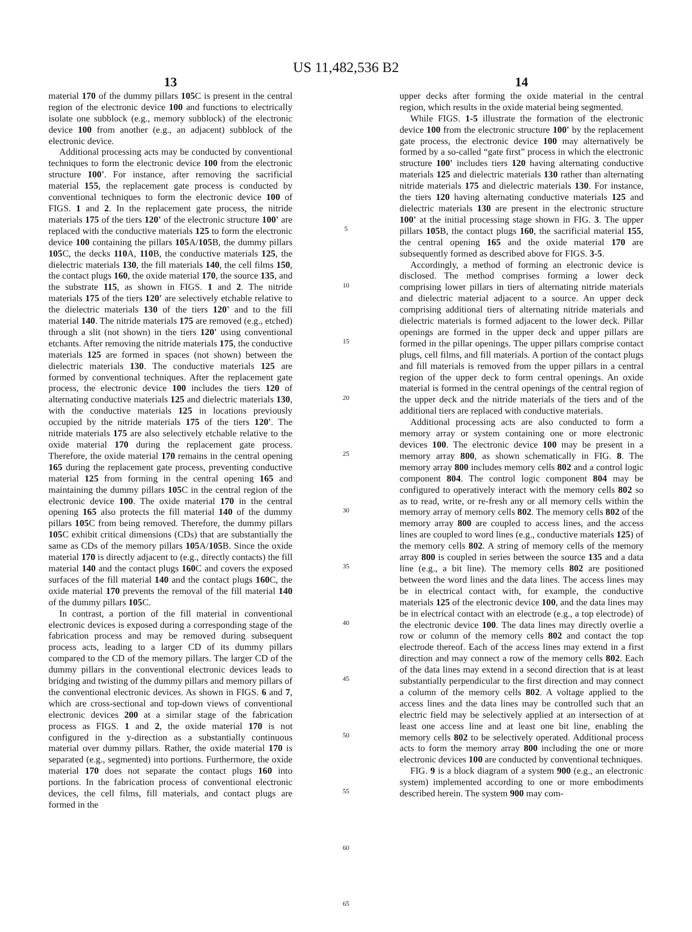US 11,482,536 B2
13
material 170 of the dummy pillars 105 C is present in the central region of the electronic device 100 and functions to electrically isolate one subblock (e.g., memory subblock) of the electronic device 100 from another (e.g., an adjacent) subblock of the electronic device.
Additional processing acts may be conducted by conventional techniques to form the electronic device 100 from the electronic structure 100'. For instance, after removing the sacrificial material 155, the replacement gate process is conducted by conventional techniques to form the electronic device 100 of FIGS. 1 and 2. In the replacement gate process, the nitride materials 175 of the tiers 120' of the electronic structure 100' are replaced with the conductive materials 125 to form the electronic device 100 containing the pillars 105 A/105 B, the dummy pillars 105 C, the decks 110 A, 110 B, the conductive materials 125, the dielectric materials 130, the fill materials 140, the cell films 150, the contact plugs 160, the oxide material 170, the source 135, and the substrate 115, as shown in FIGS. 1 and 2. The nitride materials 175 of the tiers 120' are selectively etchable relative to the dielectric materials 130 of the tiers 120' and to the fill material 140. The nitride materials 175 are removed (e.g., etched) through a slit (not shown) in the tiers 120' using conventional etchants. After removing the nitride materials 175, the conductive materials 125 are formed in spaces (not shown) between the dielectric materials 130. The conductive materials 125 are formed by conventional techniques. After the replacement gate process, the electronic device 100 includes the tiers 120 of alternating conductive materials 125 and dielectric materials 130, with the conductive materials 125 in locations previously occupied by the nitride materials 175 of the tiers 120'. The nitride materials 175 are also selectively etchable relative to the oxide material 170 during the replacement gate process. Therefore, the oxide material 170 remains in the central opening 165 during the replacement gate process, preventing conductive material 125 from forming in the central opening 165 and maintaining the dummy pillars 105 C in the central region of the electronic device 100. The oxide material 170 in the central opening 165 also protects the fill material 140 of the dummy pillars 105 C from being removed. Therefore, the dummy pillars 105 C exhibit critical dimensions (CDs) that are substantially the same as CDs of the memory pillars 105 A/105 B. Since the oxide material 170 is directly adjacent to (e.g., directly contacts) the fill material 140 and the contact plugs 160 C and covers the exposed surfaces of the fill material 140 and the contact plugs 160 C, the oxide material 170 prevents the removal of the fill material 140 of the dummy pillars 105 C.
In contrast, a portion of the fill material in conventional electronic devices is exposed during a corresponding stage of the fabrication process and may be removed during subsequent process acts, leading to a larger CD of its dummy pillars compared to the CD of the memory pillars. The larger CD of the dummy pillars in the conventional electronic devices leads to bridging and twisting of the dummy pillars and memory pillars of the conventional electronic devices. As shown in FIGS. 6 and 7, which are cross-sectional and top-down views of conventional electronic devices 200 at a similar stage of the fabrication process as FIGS. 1 and 2, the oxide material 170 is not configured in the y-direction as a substantially continuous material over dummy pillars. Rather, the oxide material 170 is separated (e.g., segmented) into portions. Furthermore, the oxide material 170 does not separate the contact plugs 160 into portions. In the fabrication process of conventional electronic devices, the cell films, fill materials, and contact plugs are formed in the
5
10
15
20
25
30
35
40
45
50
55
60
65
14
upper decks after forming the oxide material in the central region, which results in the oxide material being segmented.
While FIGS. 1-5 illustrate the formation of the electronic device 100 from the electronic structure 100' by the replacement gate process, the electronic device 100 may alternatively be formed by a so-called “gate first” process in which the electronic structure 100' includes tiers 120 having alternating conductive materials 125 and dielectric materials 130 rather than alternating nitride materials 175 and dielectric materials 130. For instance, the tiers 120 having alternating conductive materials 125 and dielectric materials 130 are present in the electronic structure 100' at the initial processing stage shown in FIG. 3. The upper pillars 105 B, the contact plugs 160, the sacrificial material 155, the central opening 165 and the oxide material 170 are subsequently formed as described above for FIGS. 3-5.
Accordingly, a method of forming an electronic device is disclosed. The method comprises forming a lower deck comprising lower pillars in tiers of alternating nitride materials and dielectric material adjacent to a source. An upper deck comprising additional tiers of alternating nitride materials and dielectric materials is formed adjacent to the lower deck. Pillar openings are formed in the upper deck and upper pillars are formed in the pillar openings. The upper pillars comprise contact plugs, cell films, and fill materials. A portion of the contact plugs and fill materials is removed from the upper pillars in a central region of the upper deck to form central openings. An oxide material is formed in the central openings of the central region of the upper deck and the nitride materials of the tiers and of the additional tiers are replaced with conductive materials.
Additional processing acts are also conducted to form a memory array or system containing one or more electronic devices 100. The electronic device 100 may be present in a memory array 800, as shown schematically in FIG. 8. The memory array 800 includes memory cells 802 and a control logic component 804. The control logic component 804 may be configured to operatively interact with the memory cells 802 so as to read, write, or re-fresh any or all memory cells within the memory array of memory cells 802. The memory cells 802 of the memory array 800 are coupled to access lines, and the access lines are coupled to word lines (e.g., conductive materials 125) of the memory cells 802. A string of memory cells of the memory array 800 is coupled in series between the source 135 and a data line (e.g., a bit line). The memory cells 802 are positioned between the word lines and the data lines. The access lines may be in electrical contact with, for example, the conductive materials 125 of the electronic device 100, and the data lines may be in electrical contact with an electrode (e.g., a top electrode) of the electronic device 100. The data lines may directly overlie a row or column of the memory cells 802 and contact the top electrode thereof. Each of the access lines may extend in a first direction and may connect a row of the memory cells 802. Each of the data lines may extend in a second direction that is at least substantially perpendicular to the first direction and may connect a column of the memory cells 802. A voltage applied to the access lines and the data lines may be controlled such that an electric field may be selectively applied at an intersection of at least one access line and at least one bit line, enabling the memory cells 802 to be selectively operated. Additional process acts to form the memory array 800 including the one or more electronic devices 100 are conducted by conventional techniques.
FIG. 9 is a block diagram of a system 900 (e.g., an electronic system) implemented according to one or more embodiments described herein. The system 900 may com-